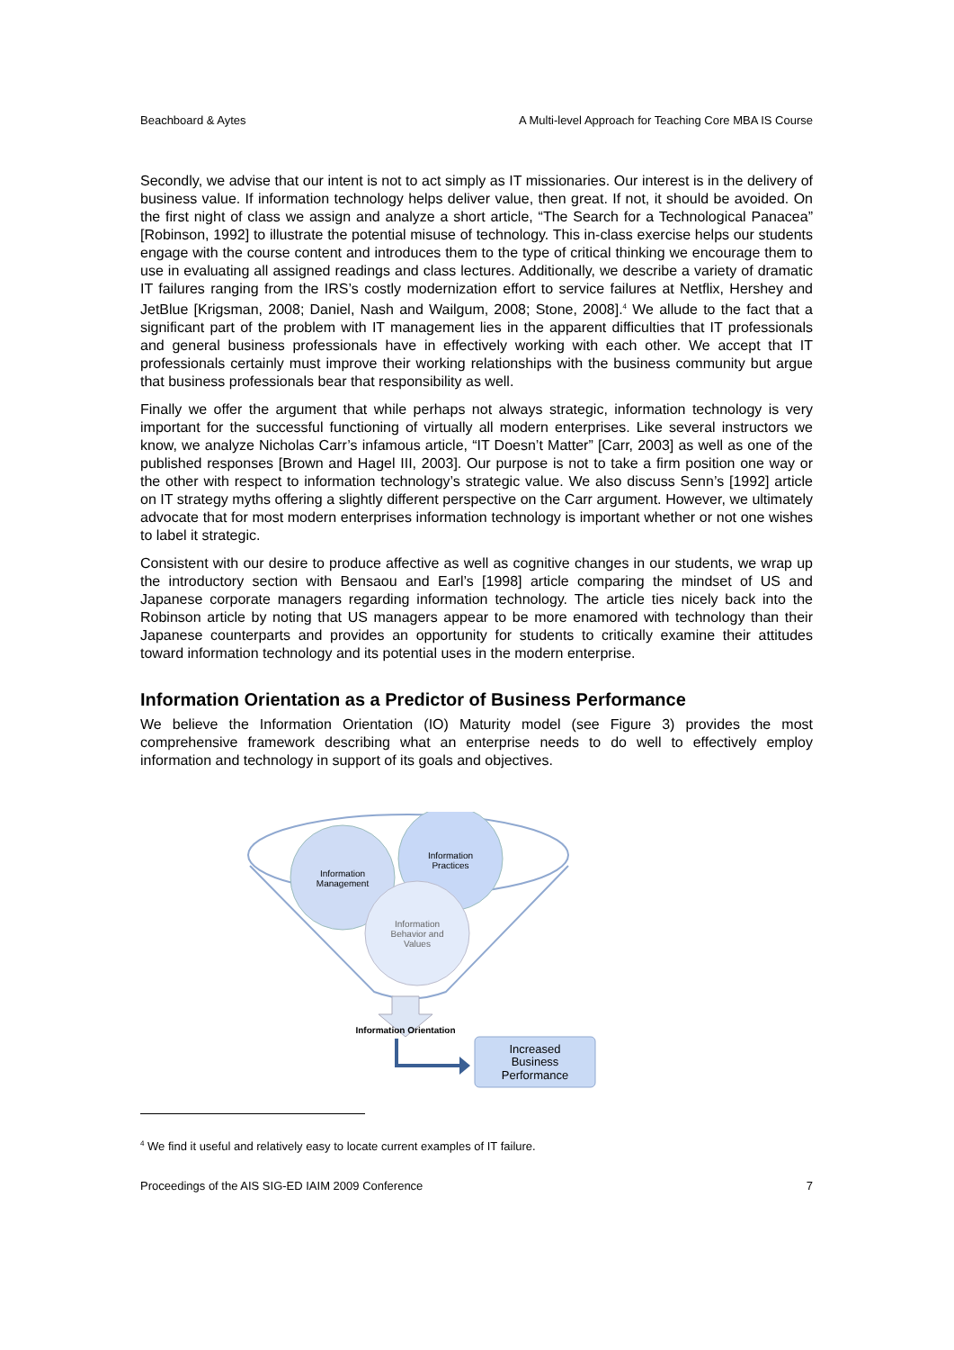Beachboard & Aytes A Multi-level Approach for Teaching Core MBA IS Course
Secondly, we advise that our intent is not to act simply as IT missionaries. Our interest is in the delivery of business value. If information technology helps deliver value, then great. If not, it should be avoided. On the first night of class we assign and analyze a short article, “The Search for a Technological Panacea” [Robinson, 1992] to illustrate the potential misuse of technology. This in-class exercise helps our students engage with the course content and introduces them to the type of critical thinking we encourage them to use in evaluating all assigned readings and class lectures. Additionally, we describe a variety of dramatic IT failures ranging from the IRS’s costly modernization effort to service failures at Netflix, Hershey and JetBlue [Krigsman, 2008; Daniel, Nash and Wailgum, 2008; Stone, 2008].<sup>4</sup> We allude to the fact that a significant part of the problem with IT management lies in the apparent difficulties that IT professionals and general business professionals have in effectively working with each other. We accept that IT professionals certainly must improve their working relationships with the business community but argue that business professionals bear that responsibility as well.
Finally we offer the argument that while perhaps not always strategic, information technology is very important for the successful functioning of virtually all modern enterprises. Like several instructors we know, we analyze Nicholas Carr’s infamous article, “IT Doesn’t Matter” [Carr, 2003] as well as one of the published responses [Brown and Hagel III, 2003]. Our purpose is not to take a firm position one way or the other with respect to information technology’s strategic value. We also discuss Senn’s [1992] article on IT strategy myths offering a slightly different perspective on the Carr argument. However, we ultimately advocate that for most modern enterprises information technology is important whether or not one wishes to label it strategic.
Consistent with our desire to produce affective as well as cognitive changes in our students, we wrap up the introductory section with Bensaou and Earl’s [1998] article comparing the mindset of US and Japanese corporate managers regarding information technology. The article ties nicely back into the Robinson article by noting that US managers appear to be more enamored with technology than their Japanese counterparts and provides an opportunity for students to critically examine their attitudes toward information technology and its potential uses in the modern enterprise.
Information Orientation as a Predictor of Business Performance
We believe the Information Orientation (IO) Maturity model (see Figure 3) provides the most comprehensive framework describing what an enterprise needs to do well to effectively employ information and technology in support of its goals and objectives.
Information
Management
Information
Practices
Information
Behavior and
Values
Information Orientation
Increased
Business
Performance
<sup>4</sup> We find it useful and relatively easy to locate current examples of IT failure.
Proceedings of the AIS SIG-ED IAIM 2009 Conference 7